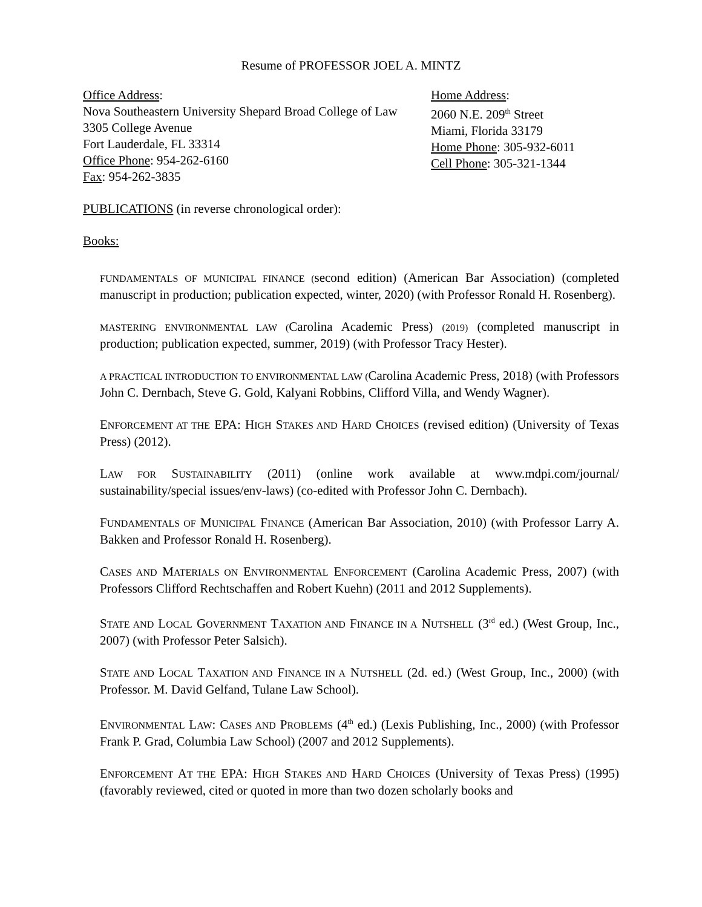Resume of PROFESSOR JOEL A. MINTZ
Office Address:
Nova Southeastern University Shepard Broad College of Law
3305 College Avenue
Fort Lauderdale, FL 33314
Office Phone: 954-262-6160
Fax: 954-262-3835
Home Address:
2060 N.E. 209<sup>th</sup> Street
Miami, Florida 33179
Home Phone: 305-932-6011
Cell Phone: 305-321-1344
PUBLICATIONS (in reverse chronological order):
Books:
FUNDAMENTALS OF MUNICIPAL FINANCE (second edition) (American Bar Association) (completed manuscript in production; publication expected, winter, 2020) (with Professor Ronald H. Rosenberg).
MASTERING ENVIRONMENTAL LAW (Carolina Academic Press) (2019) (completed manuscript in production; publication expected, summer, 2019) (with Professor Tracy Hester).
A PRACTICAL INTRODUCTION TO ENVIRONMENTAL LAW (Carolina Academic Press, 2018) (with Professors John C. Dernbach, Steve G. Gold, Kalyani Robbins, Clifford Villa, and Wendy Wagner).
ENFORCEMENT AT THE EPA: HIGH STAKES AND HARD CHOICES (revised edition) (University of Texas Press) (2012).
LAW FOR SUSTAINABILITY (2011) (online work available at www.mdpi.com/journal/ sustainability/special issues/env-laws) (co-edited with Professor John C. Dernbach).
FUNDAMENTALS OF MUNICIPAL FINANCE (American Bar Association, 2010) (with Professor Larry A. Bakken and Professor Ronald H. Rosenberg).
CASES AND MATERIALS ON ENVIRONMENTAL ENFORCEMENT (Carolina Academic Press, 2007) (with Professors Clifford Rechtschaffen and Robert Kuehn) (2011 and 2012 Supplements).
STATE AND LOCAL GOVERNMENT TAXATION AND FINANCE IN A NUTSHELL (3<sup>rd</sup> ed.) (West Group, Inc., 2007) (with Professor Peter Salsich).
STATE AND LOCAL TAXATION AND FINANCE IN A NUTSHELL (2d. ed.) (West Group, Inc., 2000) (with Professor. M. David Gelfand, Tulane Law School).
ENVIRONMENTAL LAW: CASES AND PROBLEMS (4<sup>th</sup> ed.) (Lexis Publishing, Inc., 2000) (with Professor Frank P. Grad, Columbia Law School) (2007 and 2012 Supplements).
ENFORCEMENT AT THE EPA: HIGH STAKES AND HARD CHOICES (University of Texas Press) (1995) (favorably reviewed, cited or quoted in more than two dozen scholarly books and